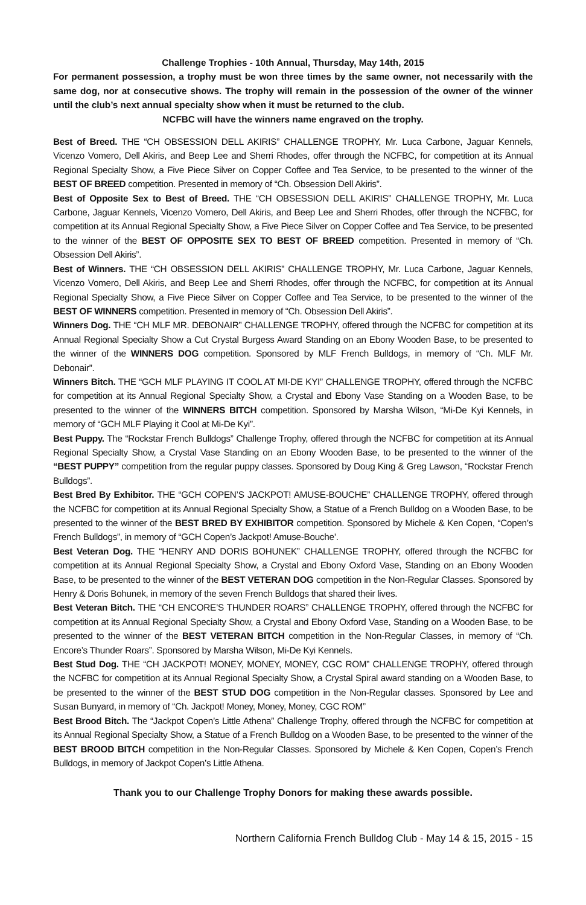Challenge Trophies - 10th Annual, Thursday, May 14th, 2015
For permanent possession, a trophy must be won three times by the same owner, not necessarily with the same dog, nor at consecutive shows. The trophy will remain in the possession of the owner of the winner until the club’s next annual specialty show when it must be returned to the club.
NCFBC will have the winners name engraved on the trophy.
Best of Breed. THE “CH OBSESSION DELL AKIRIS” CHALLENGE TROPHY, Mr. Luca Carbone, Jaguar Kennels, Vicenzo Vomero, Dell Akiris, and Beep Lee and Sherri Rhodes, offer through the NCFBC, for competition at its Annual Regional Specialty Show, a Five Piece Silver on Copper Coffee and Tea Service, to be presented to the winner of the BEST OF BREED competition. Presented in memory of “Ch. Obsession Dell Akiris”.
Best of Opposite Sex to Best of Breed. THE “CH OBSESSION DELL AKIRIS” CHALLENGE TROPHY, Mr. Luca Carbone, Jaguar Kennels, Vicenzo Vomero, Dell Akiris, and Beep Lee and Sherri Rhodes, offer through the NCFBC, for competition at its Annual Regional Specialty Show, a Five Piece Silver on Copper Coffee and Tea Service, to be presented to the winner of the BEST OF OPPOSITE SEX TO BEST OF BREED competition. Presented in memory of “Ch. Obsession Dell Akiris”.
Best of Winners. THE “CH OBSESSION DELL AKIRIS” CHALLENGE TROPHY, Mr. Luca Carbone, Jaguar Kennels, Vicenzo Vomero, Dell Akiris, and Beep Lee and Sherri Rhodes, offer through the NCFBC, for competition at its Annual Regional Specialty Show, a Five Piece Silver on Copper Coffee and Tea Service, to be presented to the winner of the BEST OF WINNERS competition. Presented in memory of “Ch. Obsession Dell Akiris”.
Winners Dog. THE “CH MLF MR. DEBONAIR” CHALLENGE TROPHY, offered through the NCFBC for competition at its Annual Regional Specialty Show a Cut Crystal Burgess Award Standing on an Ebony Wooden Base, to be presented to the winner of the WINNERS DOG competition. Sponsored by MLF French Bulldogs, in memory of “Ch. MLF Mr. Debonair”.
Winners Bitch. THE “GCH MLF PLAYING IT COOL AT MI-DE KYI” CHALLENGE TROPHY, offered through the NCFBC for competition at its Annual Regional Specialty Show, a Crystal and Ebony Vase Standing on a Wooden Base, to be presented to the winner of the WINNERS BITCH competition. Sponsored by Marsha Wilson, “Mi-De Kyi Kennels, in memory of “GCH MLF Playing it Cool at Mi-De Kyi”.
Best Puppy. The “Rockstar French Bulldogs” Challenge Trophy, offered through the NCFBC for competition at its Annual Regional Specialty Show, a Crystal Vase Standing on an Ebony Wooden Base, to be presented to the winner of the “BEST PUPPY” competition from the regular puppy classes. Sponsored by Doug King & Greg Lawson, “Rockstar French Bulldogs”.
Best Bred By Exhibitor. THE “GCH COPEN’S JACKPOT! AMUSE-BOUCHE” CHALLENGE TROPHY, offered through the NCFBC for competition at its Annual Regional Specialty Show, a Statue of a French Bulldog on a Wooden Base, to be presented to the winner of the BEST BRED BY EXHIBITOR competition. Sponsored by Michele & Ken Copen, “Copen’s French Bulldogs”, in memory of “GCH Copen’s Jackpot! Amuse-Bouche’.
Best Veteran Dog. THE “HENRY AND DORIS BOHUNEK” CHALLENGE TROPHY, offered through the NCFBC for competition at its Annual Regional Specialty Show, a Crystal and Ebony Oxford Vase, Standing on an Ebony Wooden Base, to be presented to the winner of the BEST VETERAN DOG competition in the Non-Regular Classes. Sponsored by Henry & Doris Bohunek, in memory of the seven French Bulldogs that shared their lives.
Best Veteran Bitch. THE “CH ENCORE’S THUNDER ROARS” CHALLENGE TROPHY, offered through the NCFBC for competition at its Annual Regional Specialty Show, a Crystal and Ebony Oxford Vase, Standing on a Wooden Base, to be presented to the winner of the BEST VETERAN BITCH competition in the Non-Regular Classes, in memory of “Ch. Encore’s Thunder Roars”. Sponsored by Marsha Wilson, Mi-De Kyi Kennels.
Best Stud Dog. THE “CH JACKPOT! MONEY, MONEY, MONEY, CGC ROM” CHALLENGE TROPHY, offered through the NCFBC for competition at its Annual Regional Specialty Show, a Crystal Spiral award standing on a Wooden Base, to be presented to the winner of the BEST STUD DOG competition in the Non-Regular classes. Sponsored by Lee and Susan Bunyard, in memory of “Ch. Jackpot! Money, Money, Money, CGC ROM”
Best Brood Bitch. The “Jackpot Copen’s Little Athena” Challenge Trophy, offered through the NCFBC for competition at its Annual Regional Specialty Show, a Statue of a French Bulldog on a Wooden Base, to be presented to the winner of the BEST BROOD BITCH competition in the Non-Regular Classes. Sponsored by Michele & Ken Copen, Copen’s French Bulldogs, in memory of Jackpot Copen’s Little Athena.
Thank you to our Challenge Trophy Donors for making these awards possible.
Northern California French Bulldog Club - May 14 & 15, 2015 - 15